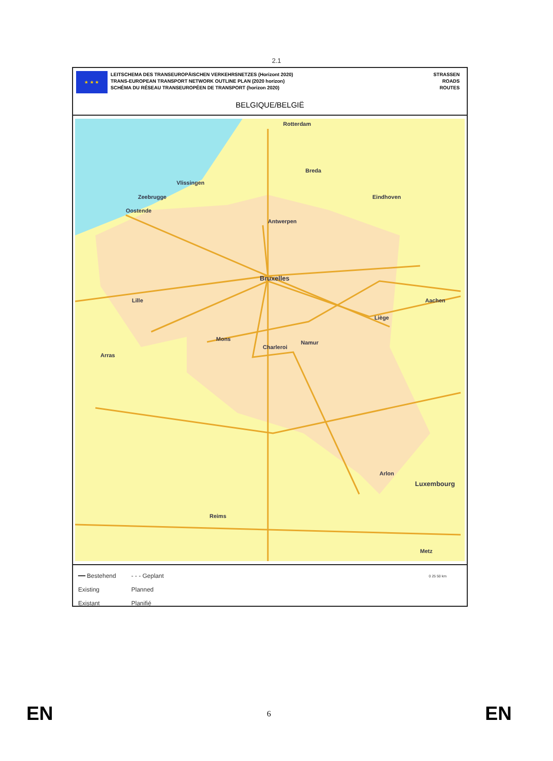2.1
★ ★ ★
LEITSCHEMA DES TRANSEUROPÄISCHEN VERKEHRSNETZES (Horizont 2020)
TRANS-EUROPEAN TRANSPORT NETWORK OUTLINE PLAN (2020 horizon)
SCHÉMA DU RÉSEAU TRANSEUROPÉEN DE TRANSPORT (horizon 2020)
STRASSEN
ROADS
ROUTES
BELGIQUE/BELGIË
Rotterdam
Breda
Vlissingen
Zeebrugge Eindhoven
Oostende
Antwerpen
Bruxelles
Lille Aachen
Liège
Mons
Namur
Charleroi
Arras
Arlon
Luxembourg
Reims
Metz
━━ Bestehend
Existing
Existant
- - - Geplant
Planned
Planifié
0 25 50 km
EN 6 EN